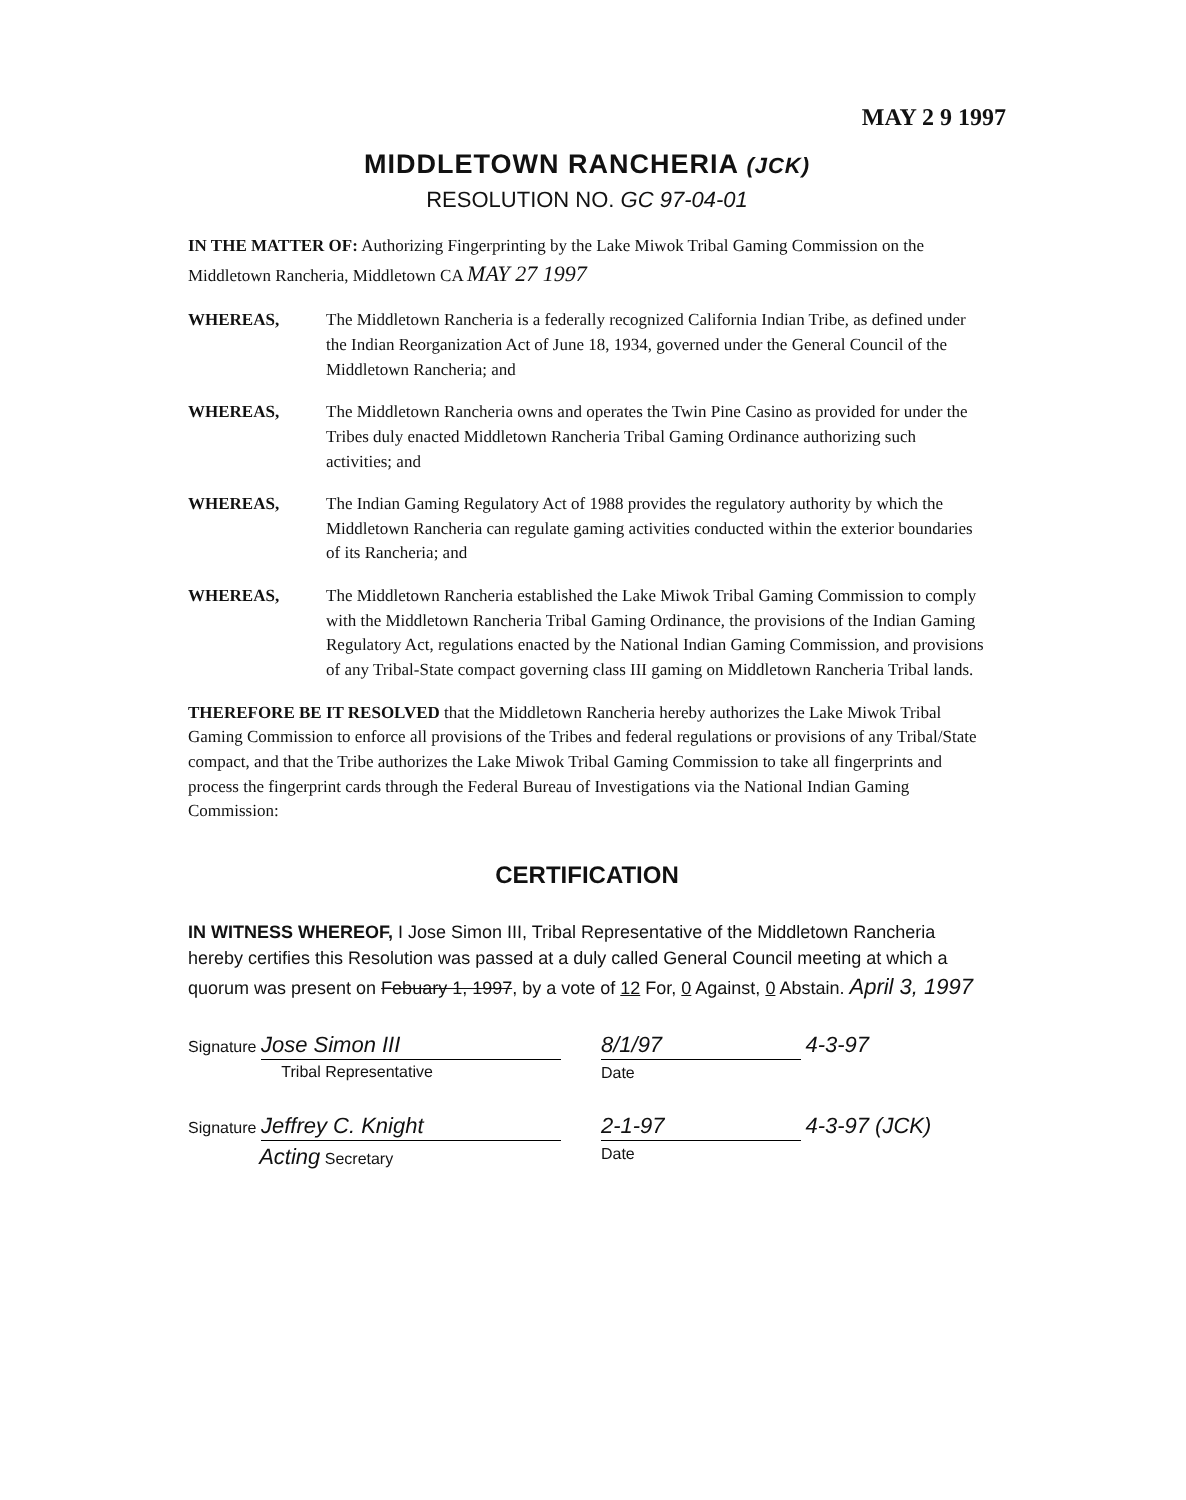MAY 2 9 1997
MIDDLETOWN RANCHERIA (JCK)
RESOLUTION NO. GC 97-04-01
IN THE MATTER OF: Authorizing Fingerprinting by the Lake Miwok Tribal Gaming Commission on the Middletown Rancheria, Middletown CA MAY 27 1997
WHEREAS, The Middletown Rancheria is a federally recognized California Indian Tribe, as defined under the Indian Reorganization Act of June 18, 1934, governed under the General Council of the Middletown Rancheria; and
WHEREAS, The Middletown Rancheria owns and operates the Twin Pine Casino as provided for under the Tribes duly enacted Middletown Rancheria Tribal Gaming Ordinance authorizing such activities; and
WHEREAS, The Indian Gaming Regulatory Act of 1988 provides the regulatory authority by which the Middletown Rancheria can regulate gaming activities conducted within the exterior boundaries of its Rancheria; and
WHEREAS, The Middletown Rancheria established the Lake Miwok Tribal Gaming Commission to comply with the Middletown Rancheria Tribal Gaming Ordinance, the provisions of the Indian Gaming Regulatory Act, regulations enacted by the National Indian Gaming Commission, and provisions of any Tribal-State compact governing class III gaming on Middletown Rancheria Tribal lands.
THEREFORE BE IT RESOLVED that the Middletown Rancheria hereby authorizes the Lake Miwok Tribal Gaming Commission to enforce all provisions of the Tribes and federal regulations or provisions of any Tribal/State compact, and that the Tribe authorizes the Lake Miwok Tribal Gaming Commission to take all fingerprints and process the fingerprint cards through the Federal Bureau of Investigations via the National Indian Gaming Commission:
CERTIFICATION
IN WITNESS WHEREOF, I Jose Simon III, Tribal Representative of the Middletown Rancheria hereby certifies this Resolution was passed at a duly called General Council meeting at which a quorum was present on Febuary 1, 1997, by a vote of 12 For, 0 Against, 0 Abstain. April 3, 1997
Signature Jose Simon III
Tribal Representative
8/1/97 4-3-97
Date
Signature Jeffrey C. Knight
Acting Secretary
2-1-97 4-3-97 (JCK)
Date